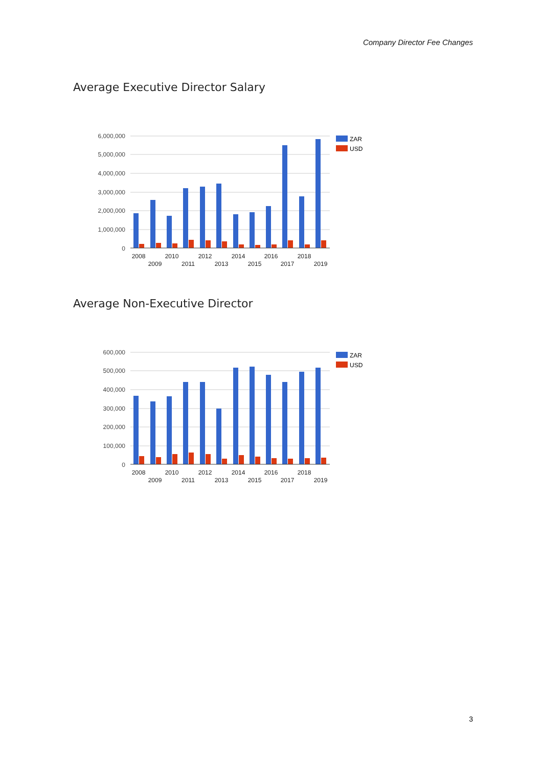Company Director Fee Changes
Average Executive Director Salary
6,000,000
5,000,000
4,000,000
3,000,000
2,000,000
1,000,000
0
2008
2009
2010
2011
2012
2013
2014
2015
2016
2017
2018
2019
ZAR
USD
Average Non-Executive Director
600,000
500,000
400,000
300,000
200,000
100,000
0
2008
2009
2010
2011
2012
2013
2014
2015
2016
2017
2018
2019
ZAR
USD
3